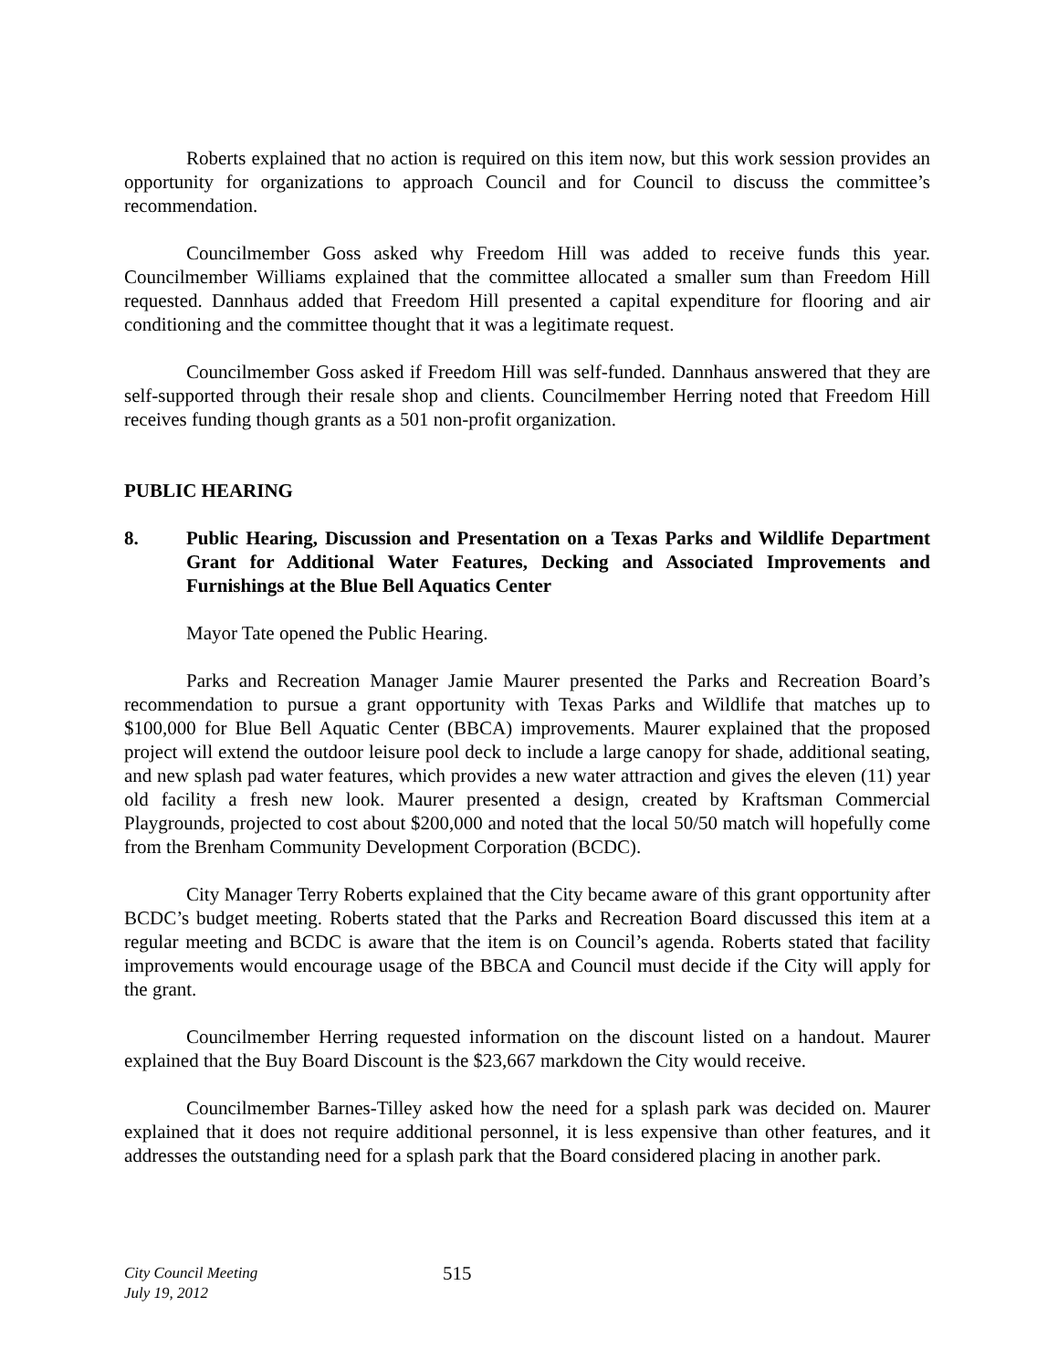Roberts explained that no action is required on this item now, but this work session provides an opportunity for organizations to approach Council and for Council to discuss the committee’s recommendation.
Councilmember Goss asked why Freedom Hill was added to receive funds this year. Councilmember Williams explained that the committee allocated a smaller sum than Freedom Hill requested. Dannhaus added that Freedom Hill presented a capital expenditure for flooring and air conditioning and the committee thought that it was a legitimate request.
Councilmember Goss asked if Freedom Hill was self-funded. Dannhaus answered that they are self-supported through their resale shop and clients. Councilmember Herring noted that Freedom Hill receives funding though grants as a 501 non-profit organization.
PUBLIC HEARING
8. Public Hearing, Discussion and Presentation on a Texas Parks and Wildlife Department Grant for Additional Water Features, Decking and Associated Improvements and Furnishings at the Blue Bell Aquatics Center
Mayor Tate opened the Public Hearing.
Parks and Recreation Manager Jamie Maurer presented the Parks and Recreation Board’s recommendation to pursue a grant opportunity with Texas Parks and Wildlife that matches up to $100,000 for Blue Bell Aquatic Center (BBCA) improvements. Maurer explained that the proposed project will extend the outdoor leisure pool deck to include a large canopy for shade, additional seating, and new splash pad water features, which provides a new water attraction and gives the eleven (11) year old facility a fresh new look. Maurer presented a design, created by Kraftsman Commercial Playgrounds, projected to cost about $200,000 and noted that the local 50/50 match will hopefully come from the Brenham Community Development Corporation (BCDC).
City Manager Terry Roberts explained that the City became aware of this grant opportunity after BCDC’s budget meeting. Roberts stated that the Parks and Recreation Board discussed this item at a regular meeting and BCDC is aware that the item is on Council’s agenda. Roberts stated that facility improvements would encourage usage of the BBCA and Council must decide if the City will apply for the grant.
Councilmember Herring requested information on the discount listed on a handout. Maurer explained that the Buy Board Discount is the $23,667 markdown the City would receive.
Councilmember Barnes-Tilley asked how the need for a splash park was decided on. Maurer explained that it does not require additional personnel, it is less expensive than other features, and it addresses the outstanding need for a splash park that the Board considered placing in another park.
City Council Meeting
July 19, 2012
515